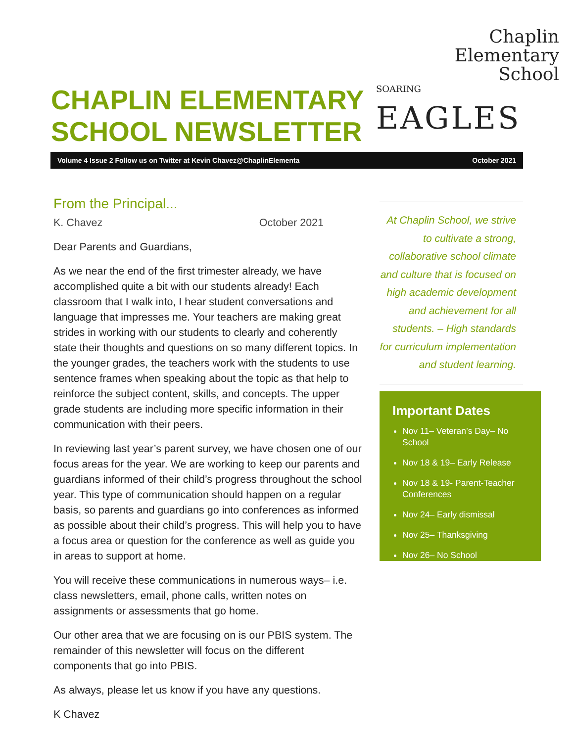CHAPLIN ELEMENTARY
SCHOOL NEWSLETTER
Chaplin
Elementary
School
SOARING
EAGLES
Volume 4 Issue 2 Follow us on Twitter at Kevin Chavez@ChaplinElementa October 2021
From the Principal...
K. Chavez October 2021
Dear Parents and Guardians,
As we near the end of the first trimester already, we have accomplished quite a bit with our students already! Each classroom that I walk into, I hear student conversations and language that impresses me. Your teachers are making great strides in working with our students to clearly and coherently state their thoughts and questions on so many different topics. In the younger grades, the teachers work with the students to use sentence frames when speaking about the topic as that help to reinforce the subject content, skills, and concepts. The upper grade students are including more specific information in their communication with their peers.
In reviewing last year’s parent survey, we have chosen one of our focus areas for the year. We are working to keep our parents and guardians informed of their child’s progress throughout the school year. This type of communication should happen on a regular basis, so parents and guardians go into conferences as informed as possible about their child’s progress. This will help you to have a focus area or question for the conference as well as guide you in areas to support at home.
You will receive these communications in numerous ways– i.e. class newsletters, email, phone calls, written notes on assignments or assessments that go home.
Our other area that we are focusing on is our PBIS system. The remainder of this newsletter will focus on the different components that go into PBIS.
As always, please let us know if you have any questions.
K Chavez
At Chaplin School, we strive to cultivate a strong, collaborative school climate and culture that is focused on high academic development and achievement for all students. – High standards for curriculum implementation and student learning.
Important Dates
Nov 11– Veteran’s Day– No School
Nov 18 & 19– Early Release
Nov 18 & 19- Parent-Teacher Conferences
Nov 24– Early dismissal
Nov 25– Thanksgiving
Nov 26– No School